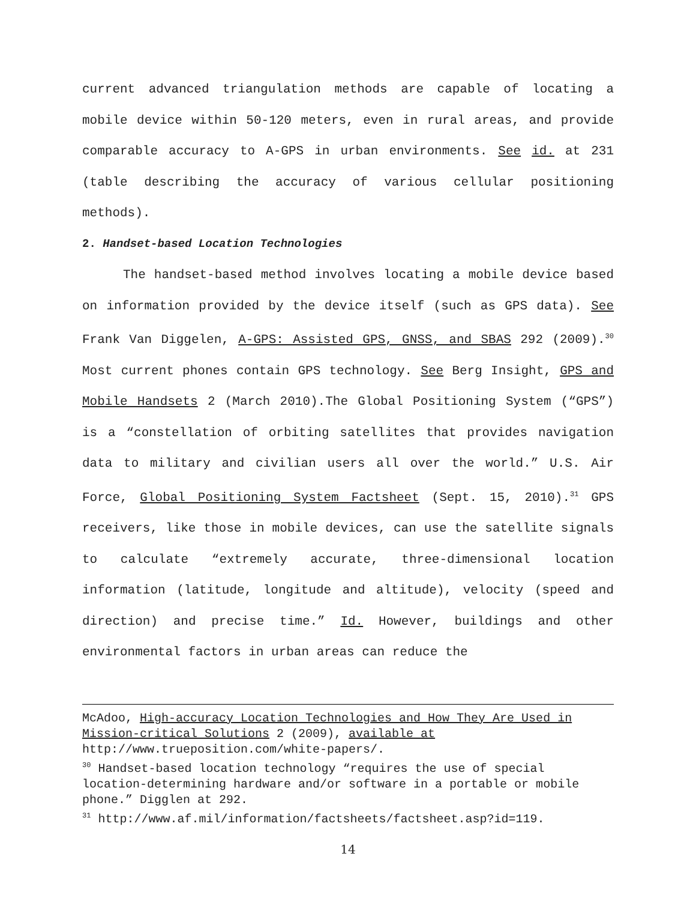current advanced triangulation methods are capable of locating a mobile device within 50-120 meters, even in rural areas, and provide comparable accuracy to A-GPS in urban environments. See id. at 231 (table describing the accuracy of various cellular positioning methods).
2. Handset-based Location Technologies
The handset-based method involves locating a mobile device based on information provided by the device itself (such as GPS data). See Frank Van Diggelen, A-GPS: Assisted GPS, GNSS, and SBAS 292 (2009).<sup>30</sup> Most current phones contain GPS technology. See Berg Insight, GPS and Mobile Handsets 2 (March 2010).The Global Positioning System (“GPS”) is a “constellation of orbiting satellites that provides navigation data to military and civilian users all over the world.” U.S. Air Force, Global Positioning System Factsheet (Sept. 15, 2010).<sup>31</sup> GPS receivers, like those in mobile devices, can use the satellite signals to calculate “extremely accurate, three-dimensional location information (latitude, longitude and altitude), velocity (speed and direction) and precise time.” Id. However, buildings and other environmental factors in urban areas can reduce the
McAdoo, High-accuracy Location Technologies and How They Are Used in Mission-critical Solutions 2 (2009), available at http://www.trueposition.com/white-papers/.
<sup>30</sup> Handset-based location technology “requires the use of special location-determining hardware and/or software in a portable or mobile phone.” Digglen at 292.
<sup>31</sup> http://www.af.mil/information/factsheets/factsheet.asp?id=119.
14